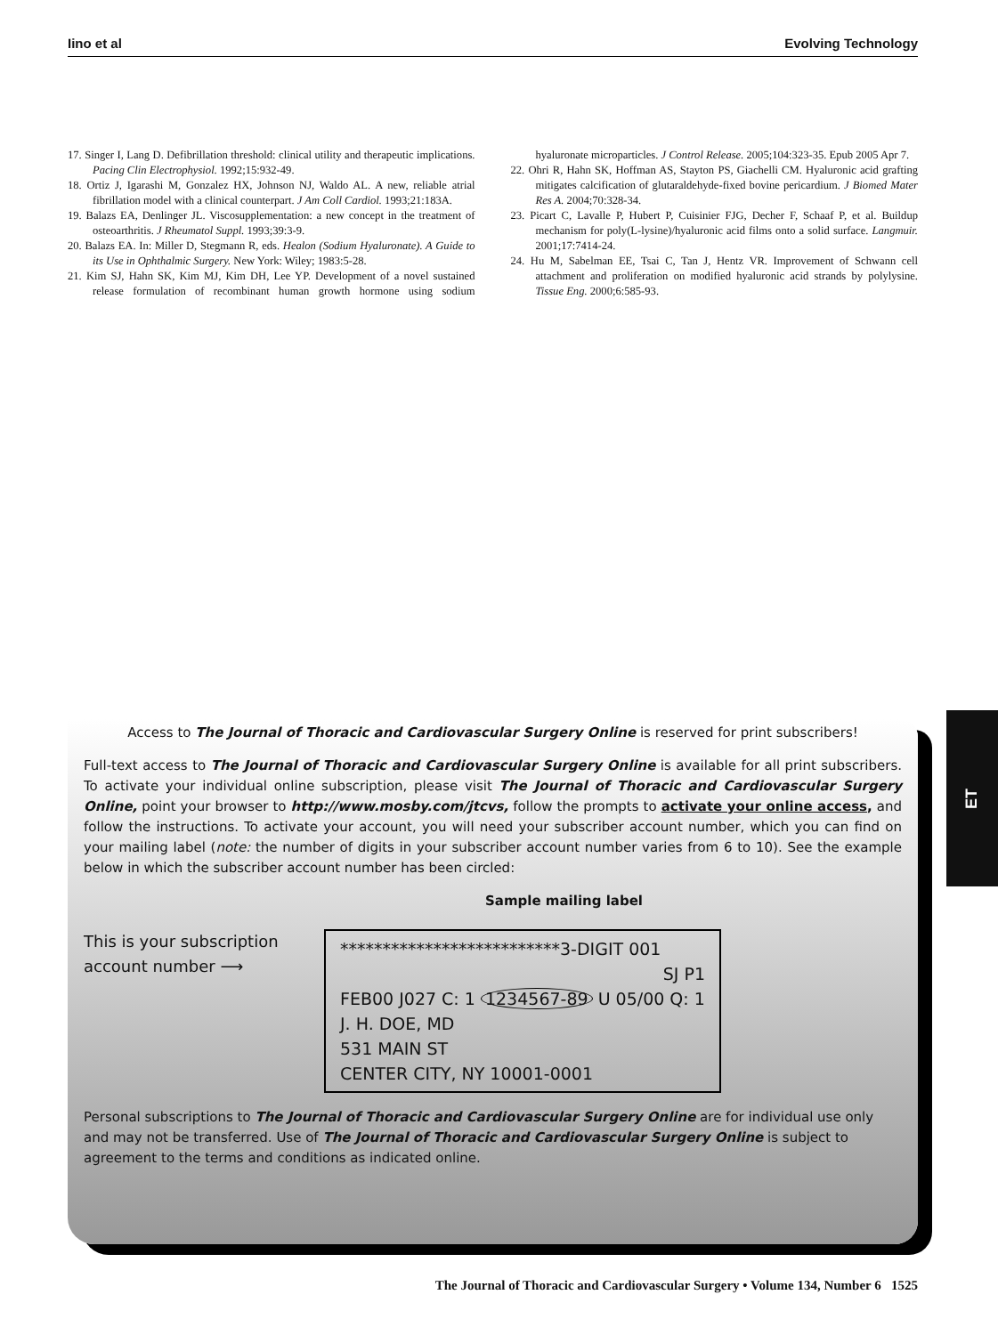Iino et al Evolving Technology
17. Singer I, Lang D. Defibrillation threshold: clinical utility and therapeutic implications. Pacing Clin Electrophysiol. 1992;15:932-49.
18. Ortiz J, Igarashi M, Gonzalez HX, Johnson NJ, Waldo AL. A new, reliable atrial fibrillation model with a clinical counterpart. J Am Coll Cardiol. 1993;21:183A.
19. Balazs EA, Denlinger JL. Viscosupplementation: a new concept in the treatment of osteoarthritis. J Rheumatol Suppl. 1993;39:3-9.
20. Balazs EA. In: Miller D, Stegmann R, eds. Healon (Sodium Hyaluronate). A Guide to its Use in Ophthalmic Surgery. New York: Wiley; 1983:5-28.
21. Kim SJ, Hahn SK, Kim MJ, Kim DH, Lee YP. Development of a novel sustained release formulation of recombinant human growth hormone using sodium hyaluronate microparticles. J Control Release. 2005;104:323-35. Epub 2005 Apr 7.
22. Ohri R, Hahn SK, Hoffman AS, Stayton PS, Giachelli CM. Hyaluronic acid grafting mitigates calcification of glutaraldehyde-fixed bovine pericardium. J Biomed Mater Res A. 2004;70:328-34.
23. Picart C, Lavalle P, Hubert P, Cuisinier FJG, Decher F, Schaaf P, et al. Buildup mechanism for poly(L-lysine)/hyaluronic acid films onto a solid surface. Langmuir. 2001;17:7414-24.
24. Hu M, Sabelman EE, Tsai C, Tan J, Hentz VR. Improvement of Schwann cell attachment and proliferation on modified hyaluronic acid strands by polylysine. Tissue Eng. 2000;6:585-93.
ET
Access to The Journal of Thoracic and Cardiovascular Surgery Online is reserved for print subscribers!
Full-text access to The Journal of Thoracic and Cardiovascular Surgery Online is available for all print subscribers. To activate your individual online subscription, please visit The Journal of Thoracic and Cardiovascular Surgery Online, point your browser to http://www.mosby.com/jtcvs, follow the prompts to activate your online access, and follow the instructions. To activate your account, you will need your subscriber account number, which you can find on your mailing label (note: the number of digits in your subscriber account number varies from 6 to 10). See the example below in which the subscriber account number has been circled:
Sample mailing label
This is your subscription account number ⟶
**************************3-DIGIT 001
SJ P1
FEB00 J027 C: 1 1234567-89 U 05/00 Q: 1
J. H. DOE, MD
531 MAIN ST
CENTER CITY, NY 10001-0001
Personal subscriptions to The Journal of Thoracic and Cardiovascular Surgery Online are for individual use only and may not be transferred. Use of The Journal of Thoracic and Cardiovascular Surgery Online is subject to agreement to the terms and conditions as indicated online.
The Journal of Thoracic and Cardiovascular Surgery • Volume 134, Number 6 1525